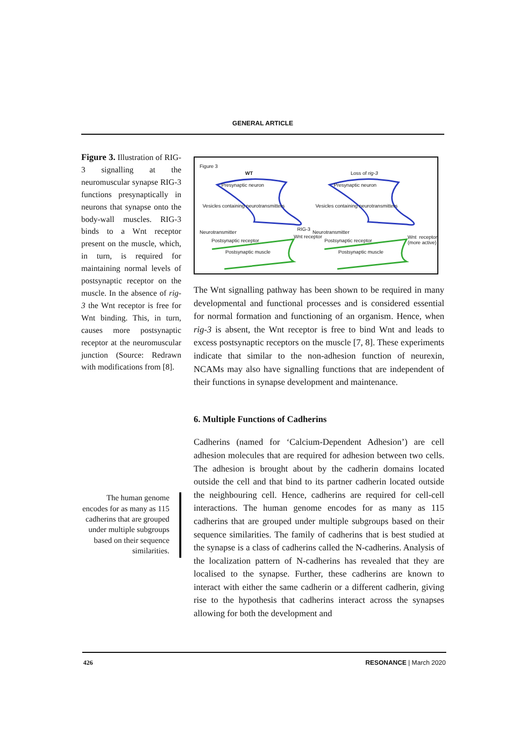GENERAL ARTICLE
Figure 3. Illustration of RIG-3 signalling at the neuromuscular synapse RIG-3 functions presynaptically in neurons that synapse onto the body-wall muscles. RIG-3 binds to a Wnt receptor present on the muscle, which, in turn, is required for maintaining normal levels of postsynaptic receptor on the muscle. In the absence of rig-3 the Wnt receptor is free for Wnt binding. This, in turn, causes more postsynaptic receptor at the neuromuscular junction (Source: Redrawn with modifications from [8].
The human genome encodes for as many as 115 cadherins that are grouped under multiple subgroups based on their sequence similarities.
Figure 3
WT Loss of rig-3
Presynaptic neuron Presynaptic neuron
Vesicles containing neurotransmitters
Vesicles containing neurotransmitters
Neurotransmitter
RIG-3
Neurotransmitter
Postsynaptic receptor
Wnt receptor
Postsynaptic receptor
Wnt receptor (more active)
Postsynaptic muscle Postsynaptic muscle
The Wnt signalling pathway has been shown to be required in many developmental and functional processes and is considered essential for normal formation and functioning of an organism. Hence, when rig-3 is absent, the Wnt receptor is free to bind Wnt and leads to excess postsynaptic receptors on the muscle [7, 8]. These experiments indicate that similar to the non-adhesion function of neurexin, NCAMs may also have signalling functions that are independent of their functions in synapse development and maintenance.
6. Multiple Functions of Cadherins
Cadherins (named for ‘Calcium-Dependent Adhesion’) are cell adhesion molecules that are required for adhesion between two cells. The adhesion is brought about by the cadherin domains located outside the cell and that bind to its partner cadherin located outside the neighbouring cell. Hence, cadherins are required for cell-cell interactions. The human genome encodes for as many as 115 cadherins that are grouped under multiple subgroups based on their sequence similarities. The family of cadherins that is best studied at the synapse is a class of cadherins called the N-cadherins. Analysis of the localization pattern of N-cadherins has revealed that they are localised to the synapse. Further, these cadherins are known to interact with either the same cadherin or a different cadherin, giving rise to the hypothesis that cadherins interact across the synapses allowing for both the development and
426 RESONANCE | March 2020